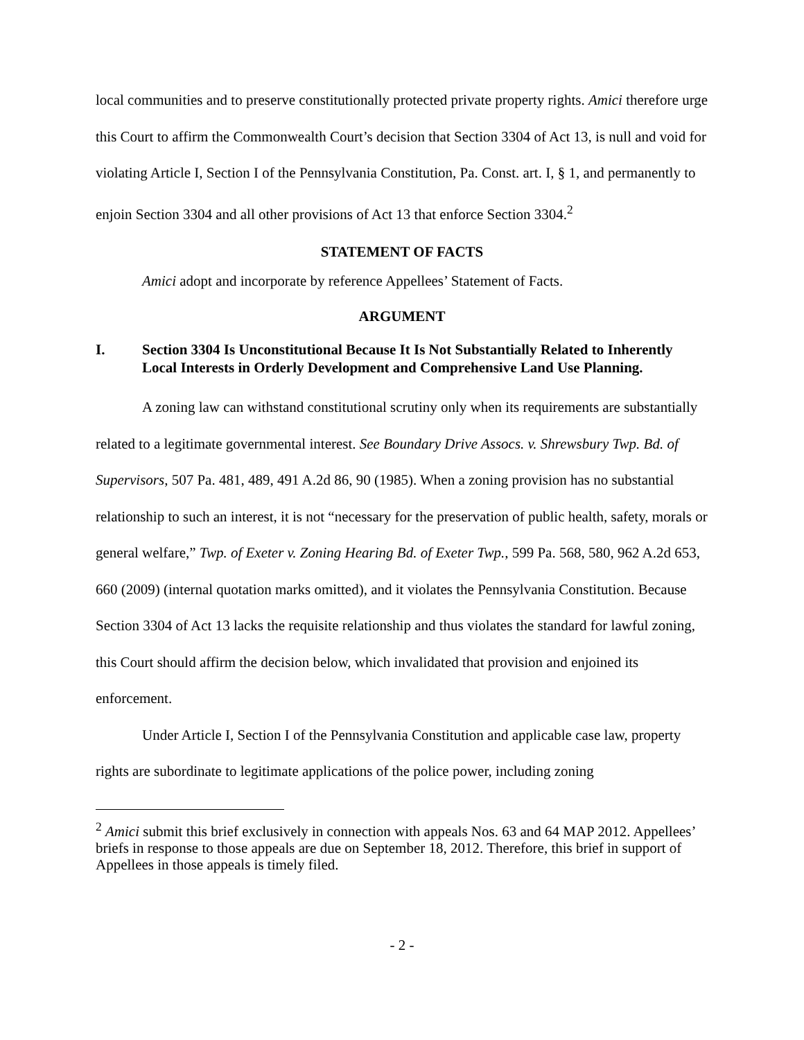local communities and to preserve constitutionally protected private property rights. Amici therefore urge this Court to affirm the Commonwealth Court’s decision that Section 3304 of Act 13, is null and void for violating Article I, Section I of the Pennsylvania Constitution, Pa. Const. art. I, § 1, and permanently to enjoin Section 3304 and all other provisions of Act 13 that enforce Section 3304.<sup>2</sup>
STATEMENT OF FACTS
Amici adopt and incorporate by reference Appellees’ Statement of Facts.
ARGUMENT
I. Section 3304 Is Unconstitutional Because It Is Not Substantially Related to Inherently Local Interests in Orderly Development and Comprehensive Land Use Planning.
A zoning law can withstand constitutional scrutiny only when its requirements are substantially related to a legitimate governmental interest. See Boundary Drive Assocs. v. Shrewsbury Twp. Bd. of Supervisors, 507 Pa. 481, 489, 491 A.2d 86, 90 (1985). When a zoning provision has no substantial relationship to such an interest, it is not “necessary for the preservation of public health, safety, morals or general welfare,” Twp. of Exeter v. Zoning Hearing Bd. of Exeter Twp., 599 Pa. 568, 580, 962 A.2d 653, 660 (2009) (internal quotation marks omitted), and it violates the Pennsylvania Constitution. Because Section 3304 of Act 13 lacks the requisite relationship and thus violates the standard for lawful zoning, this Court should affirm the decision below, which invalidated that provision and enjoined its enforcement.
Under Article I, Section I of the Pennsylvania Constitution and applicable case law, property rights are subordinate to legitimate applications of the police power, including zoning
<sup>2</sup> Amici submit this brief exclusively in connection with appeals Nos. 63 and 64 MAP 2012. Appellees’ briefs in response to those appeals are due on September 18, 2012. Therefore, this brief in support of Appellees in those appeals is timely filed.
- 2 -